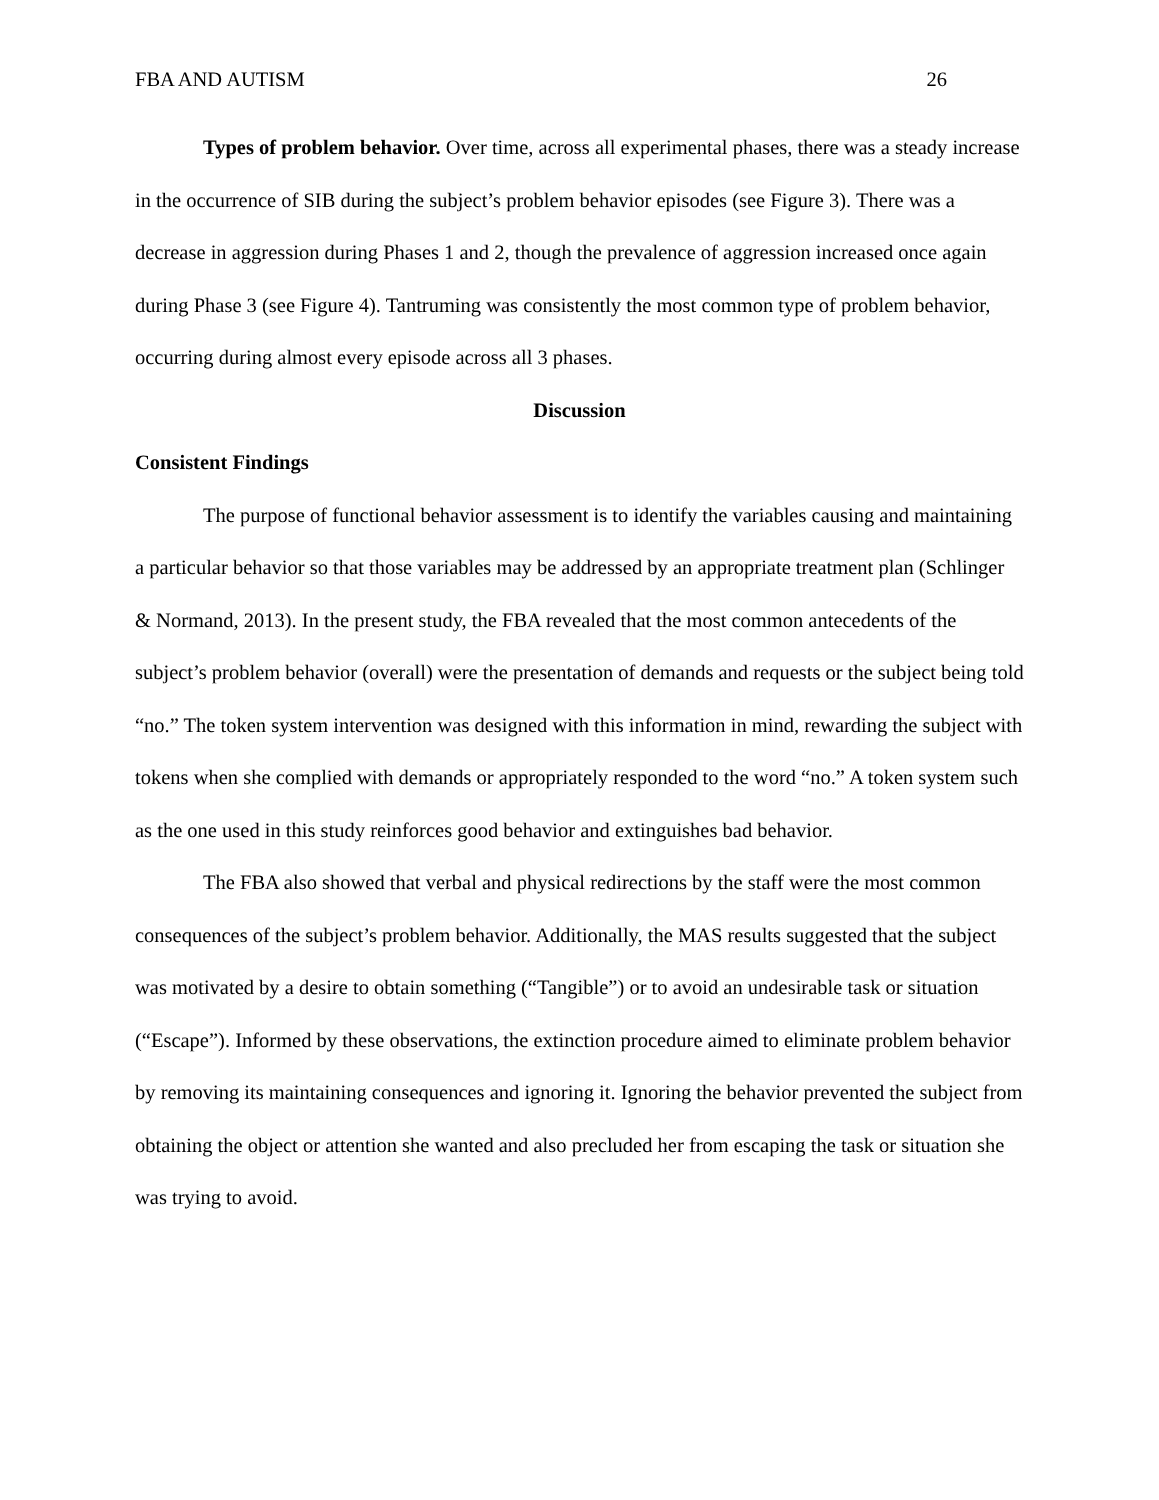FBA AND AUTISM 26
Types of problem behavior. Over time, across all experimental phases, there was a steady increase in the occurrence of SIB during the subject’s problem behavior episodes (see Figure 3). There was a decrease in aggression during Phases 1 and 2, though the prevalence of aggression increased once again during Phase 3 (see Figure 4). Tantruming was consistently the most common type of problem behavior, occurring during almost every episode across all 3 phases.
Discussion
Consistent Findings
The purpose of functional behavior assessment is to identify the variables causing and maintaining a particular behavior so that those variables may be addressed by an appropriate treatment plan (Schlinger & Normand, 2013). In the present study, the FBA revealed that the most common antecedents of the subject’s problem behavior (overall) were the presentation of demands and requests or the subject being told “no.” The token system intervention was designed with this information in mind, rewarding the subject with tokens when she complied with demands or appropriately responded to the word “no.” A token system such as the one used in this study reinforces good behavior and extinguishes bad behavior.
The FBA also showed that verbal and physical redirections by the staff were the most common consequences of the subject’s problem behavior. Additionally, the MAS results suggested that the subject was motivated by a desire to obtain something (“Tangible”) or to avoid an undesirable task or situation (“Escape”). Informed by these observations, the extinction procedure aimed to eliminate problem behavior by removing its maintaining consequences and ignoring it. Ignoring the behavior prevented the subject from obtaining the object or attention she wanted and also precluded her from escaping the task or situation she was trying to avoid.